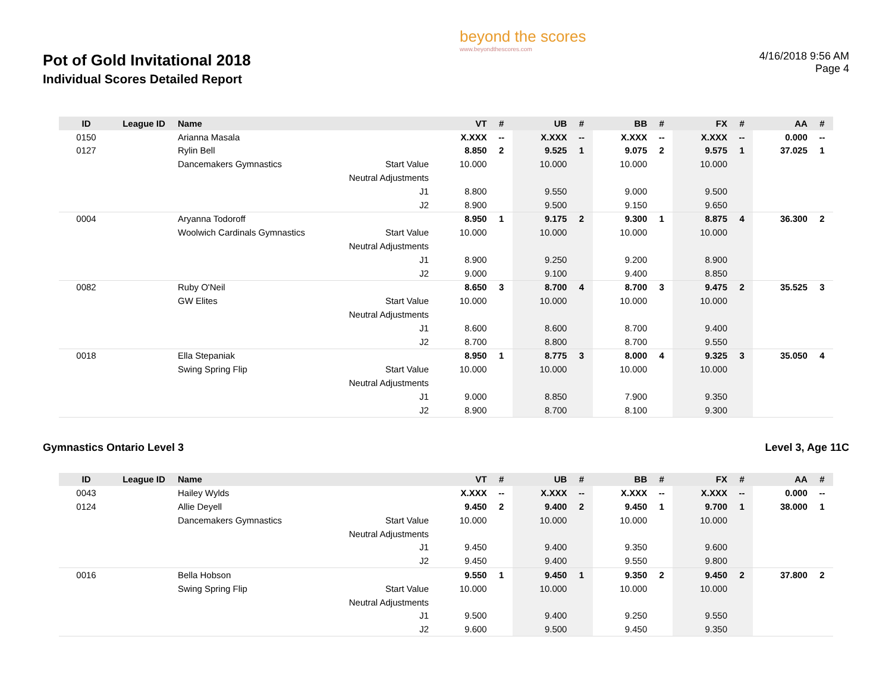Pot of Gold Invitational 2018
Individual Scores Detailed Report
beyond the scores
www.beyondthescores.com
4/16/2018 9:56 AM
Page 4
| ID | League ID | Name | | VT | # | UB | # | BB | # | FX | # | AA | # |
| --- | --- | --- | --- | --- | --- | --- | --- | --- | --- | --- | --- | --- | --- |
| 0150 | | Arianna Masala | | X.XXX | -- | X.XXX | -- | X.XXX | -- | X.XXX | -- | 0.000 | -- |
| 0127 | | Rylin Bell | | 8.850 | 2 | 9.525 | 1 | 9.075 | 2 | 9.575 | 1 | 37.025 | 1 |
| | | Dancemakers Gymnastics | Start Value | 10.000 | | 10.000 | | 10.000 | | 10.000 | | | |
| | | | Neutral Adjustments | | | | | | | | | | |
| | | | J1 | 8.800 | | 9.550 | | 9.000 | | 9.500 | | | |
| | | | J2 | 8.900 | | 9.500 | | 9.150 | | 9.650 | | | |
| 0004 | | Aryanna Todoroff | | 8.950 | 1 | 9.175 | 2 | 9.300 | 1 | 8.875 | 4 | 36.300 | 2 |
| | | Woolwich Cardinals Gymnastics | Start Value | 10.000 | | 10.000 | | 10.000 | | 10.000 | | | |
| | | | Neutral Adjustments | | | | | | | | | | |
| | | | J1 | 8.900 | | 9.250 | | 9.200 | | 8.900 | | | |
| | | | J2 | 9.000 | | 9.100 | | 9.400 | | 8.850 | | | |
| 0082 | | Ruby O'Neil | | 8.650 | 3 | 8.700 | 4 | 8.700 | 3 | 9.475 | 2 | 35.525 | 3 |
| | | GW Elites | Start Value | 10.000 | | 10.000 | | 10.000 | | 10.000 | | | |
| | | | Neutral Adjustments | | | | | | | | | | |
| | | | J1 | 8.600 | | 8.600 | | 8.700 | | 9.400 | | | |
| | | | J2 | 8.700 | | 8.800 | | 8.700 | | 9.550 | | | |
| 0018 | | Ella Stepaniak | | 8.950 | 1 | 8.775 | 3 | 8.000 | 4 | 9.325 | 3 | 35.050 | 4 |
| | | Swing Spring Flip | Start Value | 10.000 | | 10.000 | | 10.000 | | 10.000 | | | |
| | | | Neutral Adjustments | | | | | | | | | | |
| | | | J1 | 9.000 | | 8.850 | | 7.900 | | 9.350 | | | |
| | | | J2 | 8.900 | | 8.700 | | 8.100 | | 9.300 | | | |
Gymnastics Ontario Level 3 Level 3, Age 11C
| ID | League ID | Name | | VT | # | UB | # | BB | # | FX | # | AA | # |
| --- | --- | --- | --- | --- | --- | --- | --- | --- | --- | --- | --- | --- | --- |
| 0043 | | Hailey Wylds | | X.XXX | -- | X.XXX | -- | X.XXX | -- | X.XXX | -- | 0.000 | -- |
| 0124 | | Allie Deyell | | 9.450 | 2 | 9.400 | 2 | 9.450 | 1 | 9.700 | 1 | 38.000 | 1 |
| | | Dancemakers Gymnastics | Start Value | 10.000 | | 10.000 | | 10.000 | | 10.000 | | | |
| | | | Neutral Adjustments | | | | | | | | | | |
| | | | J1 | 9.450 | | 9.400 | | 9.350 | | 9.600 | | | |
| | | | J2 | 9.450 | | 9.400 | | 9.550 | | 9.800 | | | |
| 0016 | | Bella Hobson | | 9.550 | 1 | 9.450 | 1 | 9.350 | 2 | 9.450 | 2 | 37.800 | 2 |
| | | Swing Spring Flip | Start Value | 10.000 | | 10.000 | | 10.000 | | 10.000 | | | |
| | | | Neutral Adjustments | | | | | | | | | | |
| | | | J1 | 9.500 | | 9.400 | | 9.250 | | 9.550 | | | |
| | | | J2 | 9.600 | | 9.500 | | 9.450 | | 9.350 | | | |